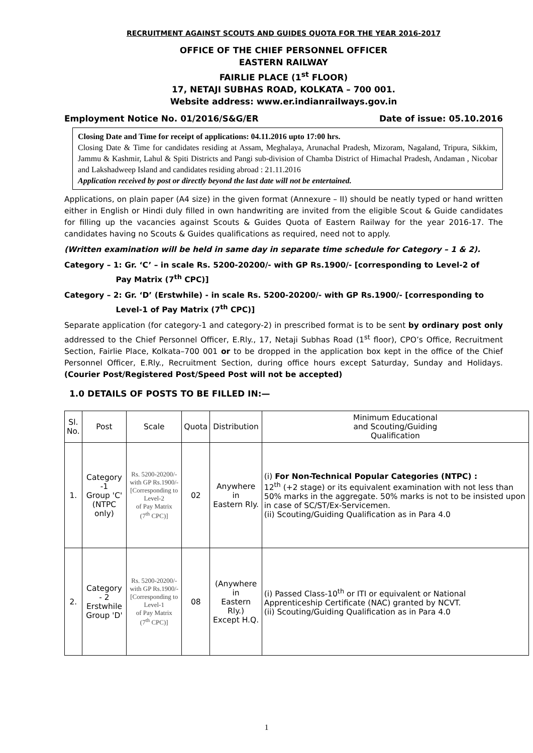RECRUITMENT AGAINST SCOUTS AND GUIDES QUOTA FOR THE YEAR 2016-2017
OFFICE OF THE CHIEF PERSONNEL OFFICER
EASTERN RAILWAY
FAIRLIE PLACE (1<sup>st</sup> FLOOR)
17, NETAJI SUBHAS ROAD, KOLKATA – 700 001.
Website address: www.er.indianrailways.gov.in
Employment Notice No. 01/2016/S&G/ER Date of issue: 05.10.2016
Closing Date and Time for receipt of applications: 04.11.2016 upto 17:00 hrs.
Closing Date & Time for candidates residing at Assam, Meghalaya, Arunachal Pradesh, Mizoram, Nagaland, Tripura, Sikkim, Jammu & Kashmir, Lahul & Spiti Districts and Pangi sub-division of Chamba District of Himachal Pradesh, Andaman , Nicobar and Lakshadweep Island and candidates residing abroad : 21.11.2016
Application received by post or directly beyond the last date will not be entertained.
Applications, on plain paper (A4 size) in the given format (Annexure – II) should be neatly typed or hand written either in English or Hindi duly filled in own handwriting are invited from the eligible Scout & Guide candidates for filling up the vacancies against Scouts & Guides Quota of Eastern Railway for the year 2016-17. The candidates having no Scouts & Guides qualifications as required, need not to apply.
(Written examination will be held in same day in separate time schedule for Category – 1 & 2).
Category – 1: Gr. ‘C’ – in scale Rs. 5200-20200/- with GP Rs.1900/- [corresponding to Level-2 of
Pay Matrix (7<sup>th</sup> CPC)]
Category – 2: Gr. ‘D’ (Erstwhile) - in scale Rs. 5200-20200/- with GP Rs.1900/- [corresponding to
Level-1 of Pay Matrix (7<sup>th</sup> CPC)]
Separate application (for category-1 and category-2) in prescribed format is to be sent by ordinary post only addressed to the Chief Personnel Officer, E.Rly., 17, Netaji Subhas Road (1<sup>st</sup> floor), CPO’s Office, Recruitment Section, Fairlie Place, Kolkata–700 001 or to be dropped in the application box kept in the office of the Chief Personnel Officer, E.Rly., Recruitment Section, during office hours except Saturday, Sunday and Holidays. (Courier Post/Registered Post/Speed Post will not be accepted)
1.0 DETAILS OF POSTS TO BE FILLED IN:—
| Sl. No. | Post | Scale | Quota | Distribution | Minimum Educational and Scouting/Guiding Qualification |
| --- | --- | --- | --- | --- | --- |
| 1. | Category -1 Group 'C' (NTPC only) | Rs. 5200-20200/- with GP Rs.1900/- [Corresponding to Level-2 of Pay Matrix (7<sup>th</sup> CPC)] | 02 | Anywhere in Eastern Rly. | (i) For Non-Technical Popular Categories (NTPC) : 12<sup>th</sup> (+2 stage) or its equivalent examination with not less than 50% marks in the aggregate. 50% marks is not to be insisted upon in case of SC/ST/Ex-Servicemen. (ii) Scouting/Guiding Qualification as in Para 4.0 |
| 2. | Category - 2 Erstwhile Group 'D' | Rs. 5200-20200/- with GP Rs.1900/- [Corresponding to Level-1 of Pay Matrix (7<sup>th</sup> CPC)] | 08 | (Anywhere in Eastern Rly.) Except H.Q. | (i) Passed Class-10<sup>th</sup> or ITI or equivalent or National Apprenticeship Certificate (NAC) granted by NCVT. (ii) Scouting/Guiding Qualification as in Para 4.0 |
1